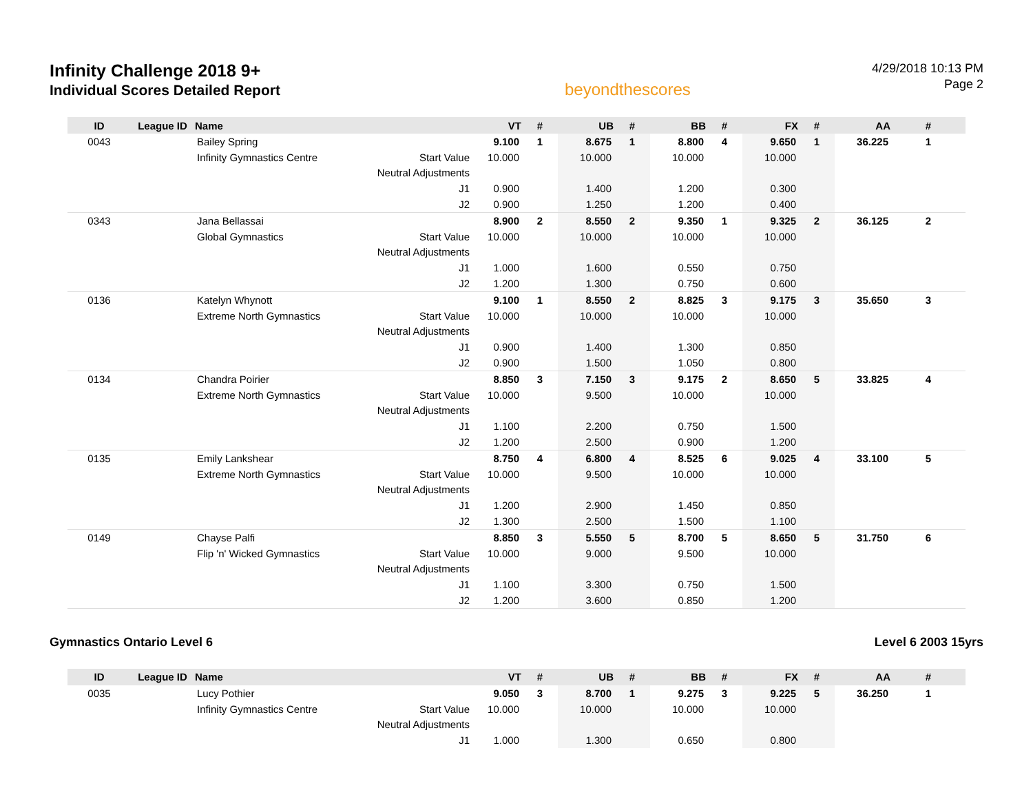Infinity Challenge 2018 9+
Individual Scores Detailed Report
beyondthescores
4/29/2018 10:13 PM
Page 2
| ID | League ID | Name | | VT | # | UB | # | BB | # | FX | # | AA | # |
| --- | --- | --- | --- | --- | --- | --- | --- | --- | --- | --- | --- | --- | --- |
| 0043 | | Bailey Spring | | 9.100 | 1 | 8.675 | 1 | 8.800 | 4 | 9.650 | 1 | 36.225 | 1 |
| | | Infinity Gymnastics Centre | Start Value | 10.000 | | 10.000 | | 10.000 | | 10.000 | | | |
| | | | Neutral Adjustments | | | | | | | | | | |
| | | | J1 | 0.900 | | 1.400 | | 1.200 | | 0.300 | | | |
| | | | J2 | 0.900 | | 1.250 | | 1.200 | | 0.400 | | | |
| 0343 | | Jana Bellassai | | 8.900 | 2 | 8.550 | 2 | 9.350 | 1 | 9.325 | 2 | 36.125 | 2 |
| | | Global Gymnastics | Start Value | 10.000 | | 10.000 | | 10.000 | | 10.000 | | | |
| | | | Neutral Adjustments | | | | | | | | | | |
| | | | J1 | 1.000 | | 1.600 | | 0.550 | | 0.750 | | | |
| | | | J2 | 1.200 | | 1.300 | | 0.750 | | 0.600 | | | |
| 0136 | | Katelyn Whynott | | 9.100 | 1 | 8.550 | 2 | 8.825 | 3 | 9.175 | 3 | 35.650 | 3 |
| | | Extreme North Gymnastics | Start Value | 10.000 | | 10.000 | | 10.000 | | 10.000 | | | |
| | | | Neutral Adjustments | | | | | | | | | | |
| | | | J1 | 0.900 | | 1.400 | | 1.300 | | 0.850 | | | |
| | | | J2 | 0.900 | | 1.500 | | 1.050 | | 0.800 | | | |
| 0134 | | Chandra Poirier | | 8.850 | 3 | 7.150 | 3 | 9.175 | 2 | 8.650 | 5 | 33.825 | 4 |
| | | Extreme North Gymnastics | Start Value | 10.000 | | 9.500 | | 10.000 | | 10.000 | | | |
| | | | Neutral Adjustments | | | | | | | | | | |
| | | | J1 | 1.100 | | 2.200 | | 0.750 | | 1.500 | | | |
| | | | J2 | 1.200 | | 2.500 | | 0.900 | | 1.200 | | | |
| 0135 | | Emily Lankshear | | 8.750 | 4 | 6.800 | 4 | 8.525 | 6 | 9.025 | 4 | 33.100 | 5 |
| | | Extreme North Gymnastics | Start Value | 10.000 | | 9.500 | | 10.000 | | 10.000 | | | |
| | | | Neutral Adjustments | | | | | | | | | | |
| | | | J1 | 1.200 | | 2.900 | | 1.450 | | 0.850 | | | |
| | | | J2 | 1.300 | | 2.500 | | 1.500 | | 1.100 | | | |
| 0149 | | Chayse Palfi | | 8.850 | 3 | 5.550 | 5 | 8.700 | 5 | 8.650 | 5 | 31.750 | 6 |
| | | Flip 'n' Wicked Gymnastics | Start Value | 10.000 | | 9.000 | | 9.500 | | 10.000 | | | |
| | | | Neutral Adjustments | | | | | | | | | | |
| | | | J1 | 1.100 | | 3.300 | | 0.750 | | 1.500 | | | |
| | | | J2 | 1.200 | | 3.600 | | 0.850 | | 1.200 | | | |
Gymnastics Ontario Level 6 Level 6 2003 15yrs
| ID | League ID | Name | | VT | # | UB | # | BB | # | FX | # | AA | # |
| --- | --- | --- | --- | --- | --- | --- | --- | --- | --- | --- | --- | --- | --- |
| 0035 | | Lucy Pothier | | 9.050 | 3 | 8.700 | 1 | 9.275 | 3 | 9.225 | 5 | 36.250 | 1 |
| | | Infinity Gymnastics Centre | Start Value | 10.000 | | 10.000 | | 10.000 | | 10.000 | | | |
| | | | Neutral Adjustments | | | | | | | | | | |
| | | | J1 | 1.000 | | 1.300 | | 0.650 | | 0.800 | | | |